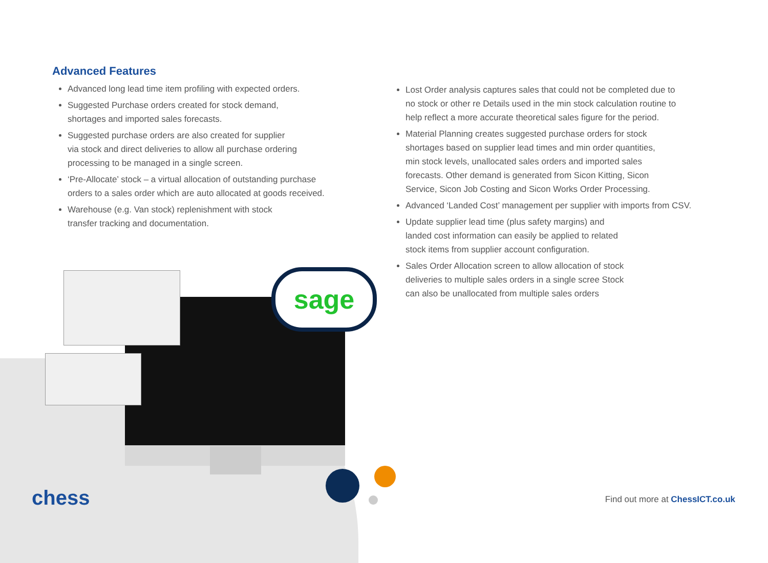sage
Advanced Features
Advanced long lead time item profiling with expected orders.
Suggested Purchase orders created for stock demand,
shortages and imported sales forecasts.
Suggested purchase orders are also created for supplier
via stock and direct deliveries to allow all purchase ordering
processing to be managed in a single screen.
‘Pre-Allocate’ stock – a virtual allocation of outstanding purchase
orders to a sales order which are auto allocated at goods received.
Warehouse (e.g. Van stock) replenishment with stock
transfer tracking and documentation.
Lost Order analysis captures sales that could not be completed due to
no stock or other re Details used in the min stock calculation routine to
help reflect a more accurate theoretical sales figure for the period.
Material Planning creates suggested purchase orders for stock
shortages based on supplier lead times and min order quantities,
min stock levels, unallocated sales orders and imported sales
forecasts. Other demand is generated from Sicon Kitting, Sicon
Service, Sicon Job Costing and Sicon Works Order Processing.
Advanced ‘Landed Cost’ management per supplier with imports from CSV.
Update supplier lead time (plus safety margins) and
landed cost information can easily be applied to related
stock items from supplier account configuration.
Sales Order Allocation screen to allow allocation of stock
deliveries to multiple sales orders in a single scree Stock
can also be unallocated from multiple sales orders
chess
Find out more at ChessICT.co.uk